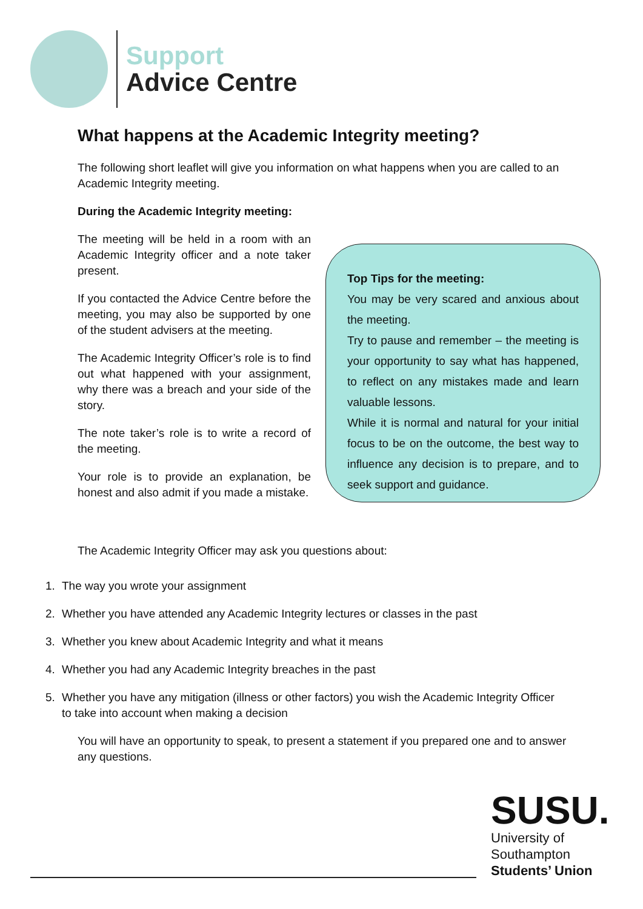Support
Advice Centre
What happens at the Academic Integrity meeting?
The following short leaflet will give you information on what happens when you are called to an Academic Integrity meeting.
During the Academic Integrity meeting:
The meeting will be held in a room with an Academic Integrity officer and a note taker present.
If you contacted the Advice Centre before the meeting, you may also be supported by one of the student advisers at the meeting.
The Academic Integrity Officer’s role is to find out what happened with your assignment, why there was a breach and your side of the story.
The note taker’s role is to write a record of the meeting.
Your role is to provide an explanation, be honest and also admit if you made a mistake.
Top Tips for the meeting:
You may be very scared and anxious about the meeting.
Try to pause and remember – the meeting is your opportunity to say what has happened, to reflect on any mistakes made and learn valuable lessons.
While it is normal and natural for your initial focus to be on the outcome, the best way to influence any decision is to prepare, and to seek support and guidance.
The Academic Integrity Officer may ask you questions about:
1. The way you wrote your assignment
2. Whether you have attended any Academic Integrity lectures or classes in the past
3. Whether you knew about Academic Integrity and what it means
4. Whether you had any Academic Integrity breaches in the past
5. Whether you have any mitigation (illness or other factors) you wish the Academic Integrity Officer to take into account when making a decision
You will have an opportunity to speak, to present a statement if you prepared one and to answer any questions.
SUSU.
University of
Southampton
Students’ Union